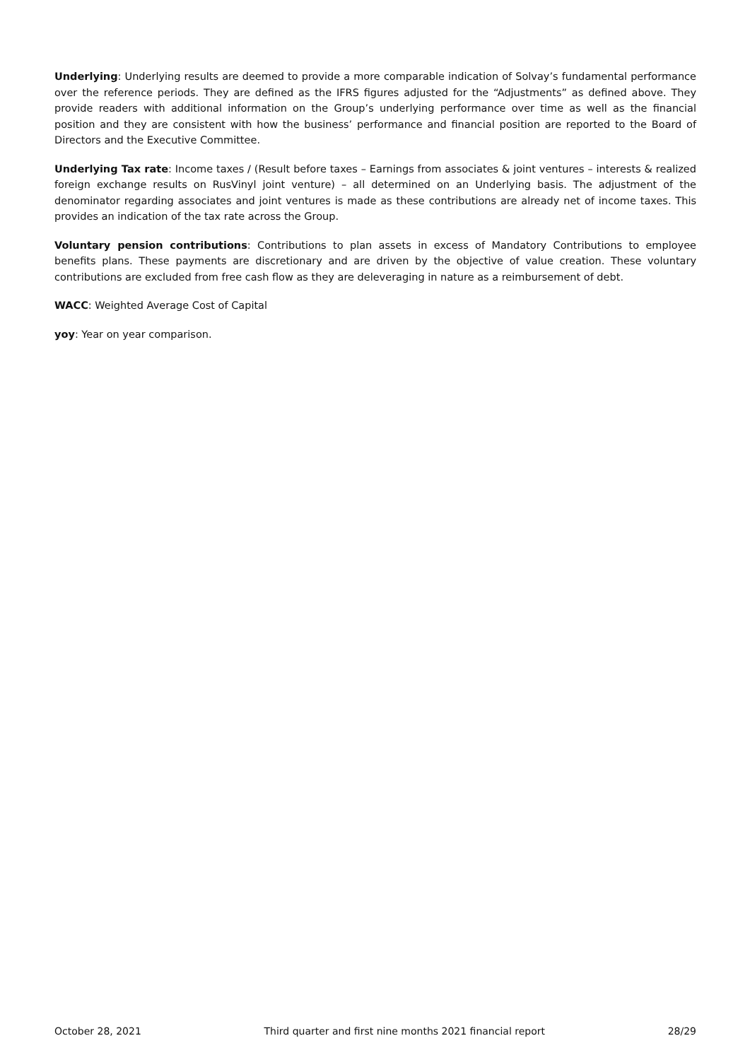Underlying: Underlying results are deemed to provide a more comparable indication of Solvay’s fundamental performance over the reference periods. They are defined as the IFRS figures adjusted for the “Adjustments” as defined above. They provide readers with additional information on the Group’s underlying performance over time as well as the financial position and they are consistent with how the business’ performance and financial position are reported to the Board of Directors and the Executive Committee.
Underlying Tax rate: Income taxes / (Result before taxes – Earnings from associates & joint ventures – interests & realized foreign exchange results on RusVinyl joint venture) – all determined on an Underlying basis. The adjustment of the denominator regarding associates and joint ventures is made as these contributions are already net of income taxes. This provides an indication of the tax rate across the Group.
Voluntary pension contributions: Contributions to plan assets in excess of Mandatory Contributions to employee benefits plans. These payments are discretionary and are driven by the objective of value creation. These voluntary contributions are excluded from free cash flow as they are deleveraging in nature as a reimbursement of debt.
WACC: Weighted Average Cost of Capital
yoy: Year on year comparison.
October 28, 2021 Third quarter and first nine months 2021 financial report 28/29